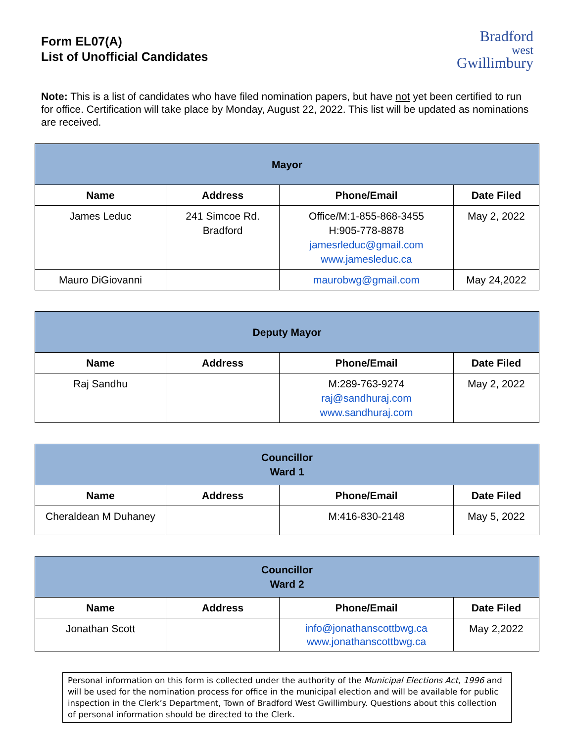Form EL07(A)
List of Unofficial Candidates
Bradford
west
Gwillimbury
Note: This is a list of candidates who have filed nomination papers, but have not yet been certified to run for office. Certification will take place by Monday, August 22, 2022. This list will be updated as nominations are received.
| Mayor | | | |
| --- | --- | --- | --- |
| Name | Address | Phone/Email | Date Filed |
| James Leduc | 241 Simcoe Rd. Bradford | Office/M:1-855-868-3455 H:905-778-8878 jamesrleduc@gmail.com www.jamesleduc.ca | May 2, 2022 |
| Mauro DiGiovanni | | maurobwg@gmail.com | May 24,2022 |
| Deputy Mayor | | | |
| --- | --- | --- | --- |
| Name | Address | Phone/Email | Date Filed |
| Raj Sandhu | | M:289-763-9274 raj@sandhuraj.com www.sandhuraj.com | May 2, 2022 |
| Councillor Ward 1 | | | |
| --- | --- | --- | --- |
| Name | Address | Phone/Email | Date Filed |
| Cheraldean M Duhaney | | M:416-830-2148 | May 5, 2022 |
| Councillor Ward 2 | | | |
| --- | --- | --- | --- |
| Name | Address | Phone/Email | Date Filed |
| Jonathan Scott | | info@jonathanscottbwg.ca www.jonathanscottbwg.ca | May 2,2022 |
Personal information on this form is collected under the authority of the Municipal Elections Act, 1996 and will be used for the nomination process for office in the municipal election and will be available for public inspection in the Clerk’s Department, Town of Bradford West Gwillimbury. Questions about this collection of personal information should be directed to the Clerk.